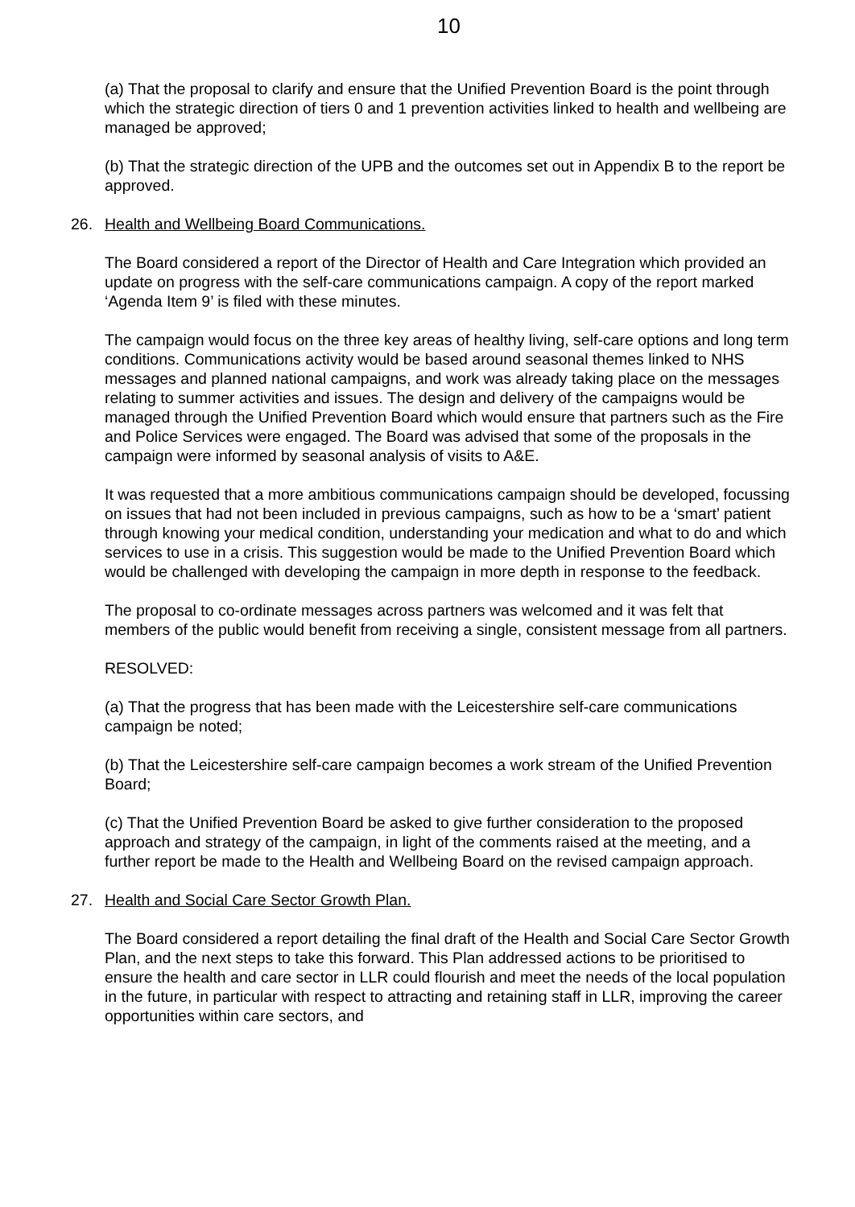10
(a) That the proposal to clarify and ensure that the Unified Prevention Board is the point through which the strategic direction of tiers 0 and 1 prevention activities linked to health and wellbeing are managed be approved;
(b) That the strategic direction of the UPB and the outcomes set out in Appendix B to the report be approved.
26. Health and Wellbeing Board Communications.
The Board considered a report of the Director of Health and Care Integration which provided an update on progress with the self-care communications campaign. A copy of the report marked ‘Agenda Item 9’ is filed with these minutes.
The campaign would focus on the three key areas of healthy living, self-care options and long term conditions. Communications activity would be based around seasonal themes linked to NHS messages and planned national campaigns, and work was already taking place on the messages relating to summer activities and issues. The design and delivery of the campaigns would be managed through the Unified Prevention Board which would ensure that partners such as the Fire and Police Services were engaged. The Board was advised that some of the proposals in the campaign were informed by seasonal analysis of visits to A&E.
It was requested that a more ambitious communications campaign should be developed, focussing on issues that had not been included in previous campaigns, such as how to be a ‘smart’ patient through knowing your medical condition, understanding your medication and what to do and which services to use in a crisis. This suggestion would be made to the Unified Prevention Board which would be challenged with developing the campaign in more depth in response to the feedback.
The proposal to co-ordinate messages across partners was welcomed and it was felt that members of the public would benefit from receiving a single, consistent message from all partners.
RESOLVED:
(a) That the progress that has been made with the Leicestershire self-care communications campaign be noted;
(b) That the Leicestershire self-care campaign becomes a work stream of the Unified Prevention Board;
(c) That the Unified Prevention Board be asked to give further consideration to the proposed approach and strategy of the campaign, in light of the comments raised at the meeting, and a further report be made to the Health and Wellbeing Board on the revised campaign approach.
27. Health and Social Care Sector Growth Plan.
The Board considered a report detailing the final draft of the Health and Social Care Sector Growth Plan, and the next steps to take this forward. This Plan addressed actions to be prioritised to ensure the health and care sector in LLR could flourish and meet the needs of the local population in the future, in particular with respect to attracting and retaining staff in LLR, improving the career opportunities within care sectors, and